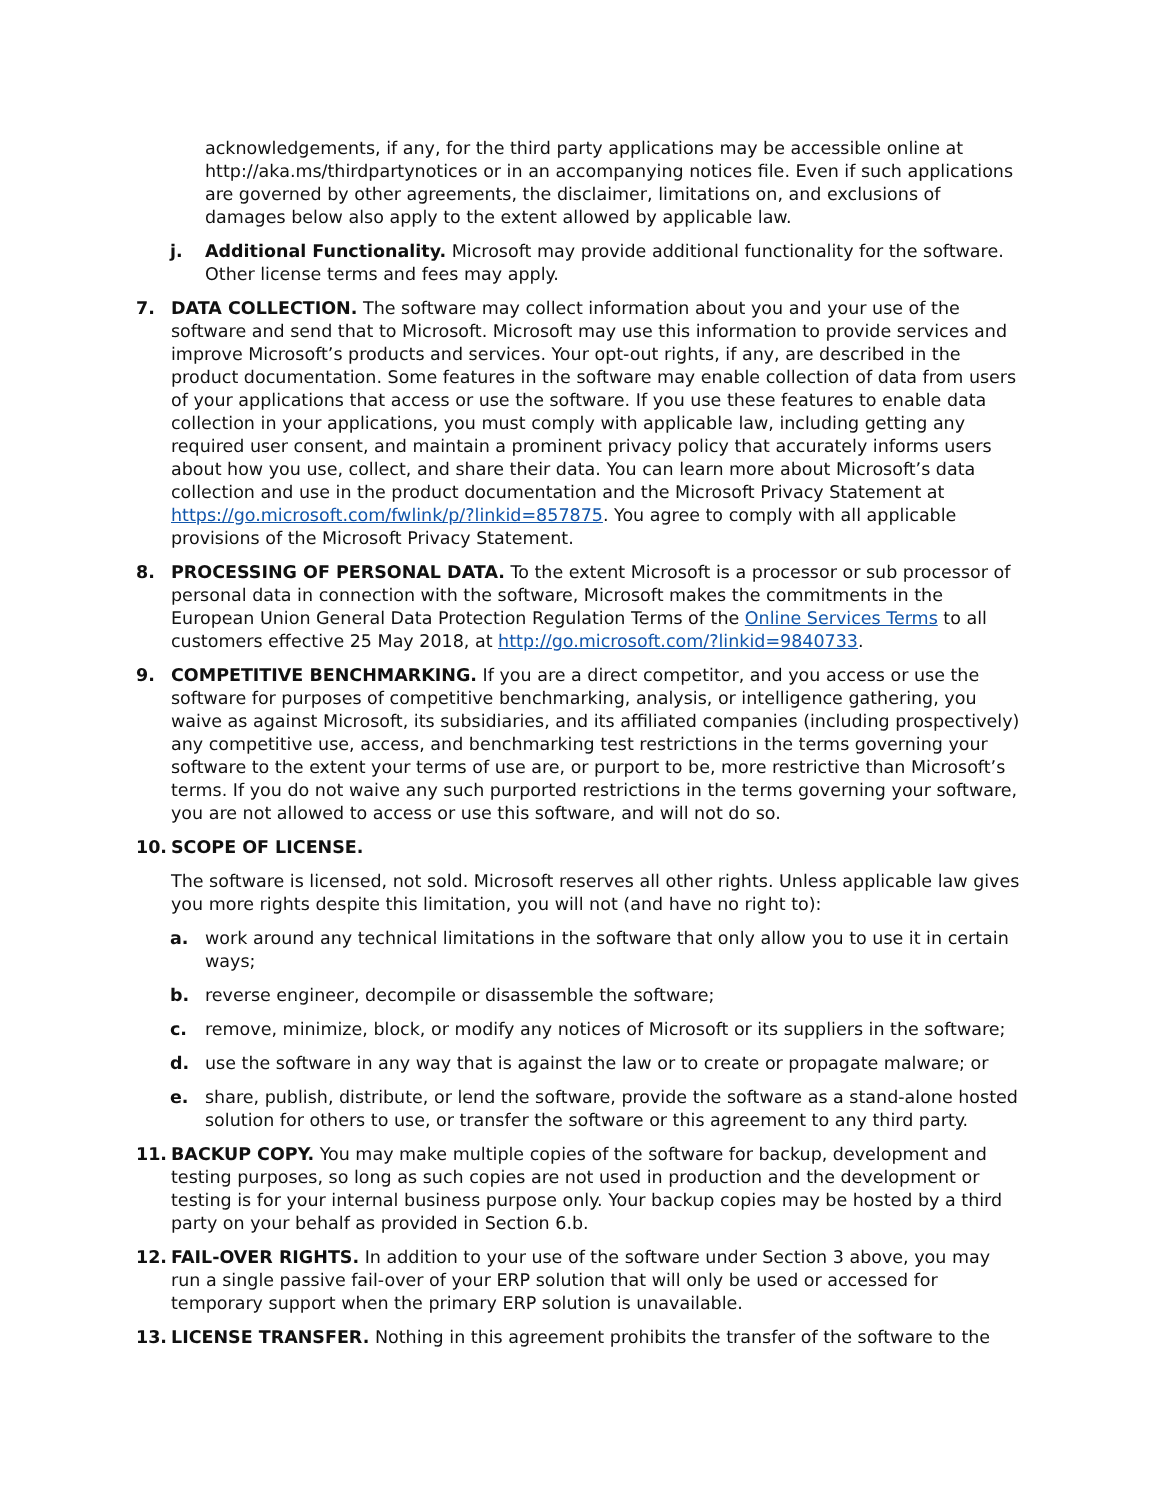acknowledgements, if any, for the third party applications may be accessible online at http://aka.ms/thirdpartynotices or in an accompanying notices file. Even if such applications are governed by other agreements, the disclaimer, limitations on, and exclusions of damages below also apply to the extent allowed by applicable law.
j. Additional Functionality. Microsoft may provide additional functionality for the software. Other license terms and fees may apply.
7. DATA COLLECTION. The software may collect information about you and your use of the software and send that to Microsoft. Microsoft may use this information to provide services and improve Microsoft’s products and services. Your opt-out rights, if any, are described in the product documentation. Some features in the software may enable collection of data from users of your applications that access or use the software. If you use these features to enable data collection in your applications, you must comply with applicable law, including getting any required user consent, and maintain a prominent privacy policy that accurately informs users about how you use, collect, and share their data. You can learn more about Microsoft’s data collection and use in the product documentation and the Microsoft Privacy Statement at https://go.microsoft.com/fwlink/p/?linkid=857875. You agree to comply with all applicable provisions of the Microsoft Privacy Statement.
8. PROCESSING OF PERSONAL DATA. To the extent Microsoft is a processor or sub processor of personal data in connection with the software, Microsoft makes the commitments in the European Union General Data Protection Regulation Terms of the Online Services Terms to all customers effective 25 May 2018, at http://go.microsoft.com/?linkid=9840733.
9. COMPETITIVE BENCHMARKING. If you are a direct competitor, and you access or use the software for purposes of competitive benchmarking, analysis, or intelligence gathering, you waive as against Microsoft, its subsidiaries, and its affiliated companies (including prospectively) any competitive use, access, and benchmarking test restrictions in the terms governing your software to the extent your terms of use are, or purport to be, more restrictive than Microsoft’s terms. If you do not waive any such purported restrictions in the terms governing your software, you are not allowed to access or use this software, and will not do so.
10. SCOPE OF LICENSE.
The software is licensed, not sold. Microsoft reserves all other rights. Unless applicable law gives you more rights despite this limitation, you will not (and have no right to):
a. work around any technical limitations in the software that only allow you to use it in certain ways;
b. reverse engineer, decompile or disassemble the software;
c. remove, minimize, block, or modify any notices of Microsoft or its suppliers in the software;
d. use the software in any way that is against the law or to create or propagate malware; or
e. share, publish, distribute, or lend the software, provide the software as a stand-alone hosted solution for others to use, or transfer the software or this agreement to any third party.
11. BACKUP COPY. You may make multiple copies of the software for backup, development and testing purposes, so long as such copies are not used in production and the development or testing is for your internal business purpose only. Your backup copies may be hosted by a third party on your behalf as provided in Section 6.b.
12. FAIL-OVER RIGHTS. In addition to your use of the software under Section 3 above, you may run a single passive fail-over of your ERP solution that will only be used or accessed for temporary support when the primary ERP solution is unavailable.
13. LICENSE TRANSFER. Nothing in this agreement prohibits the transfer of the software to the